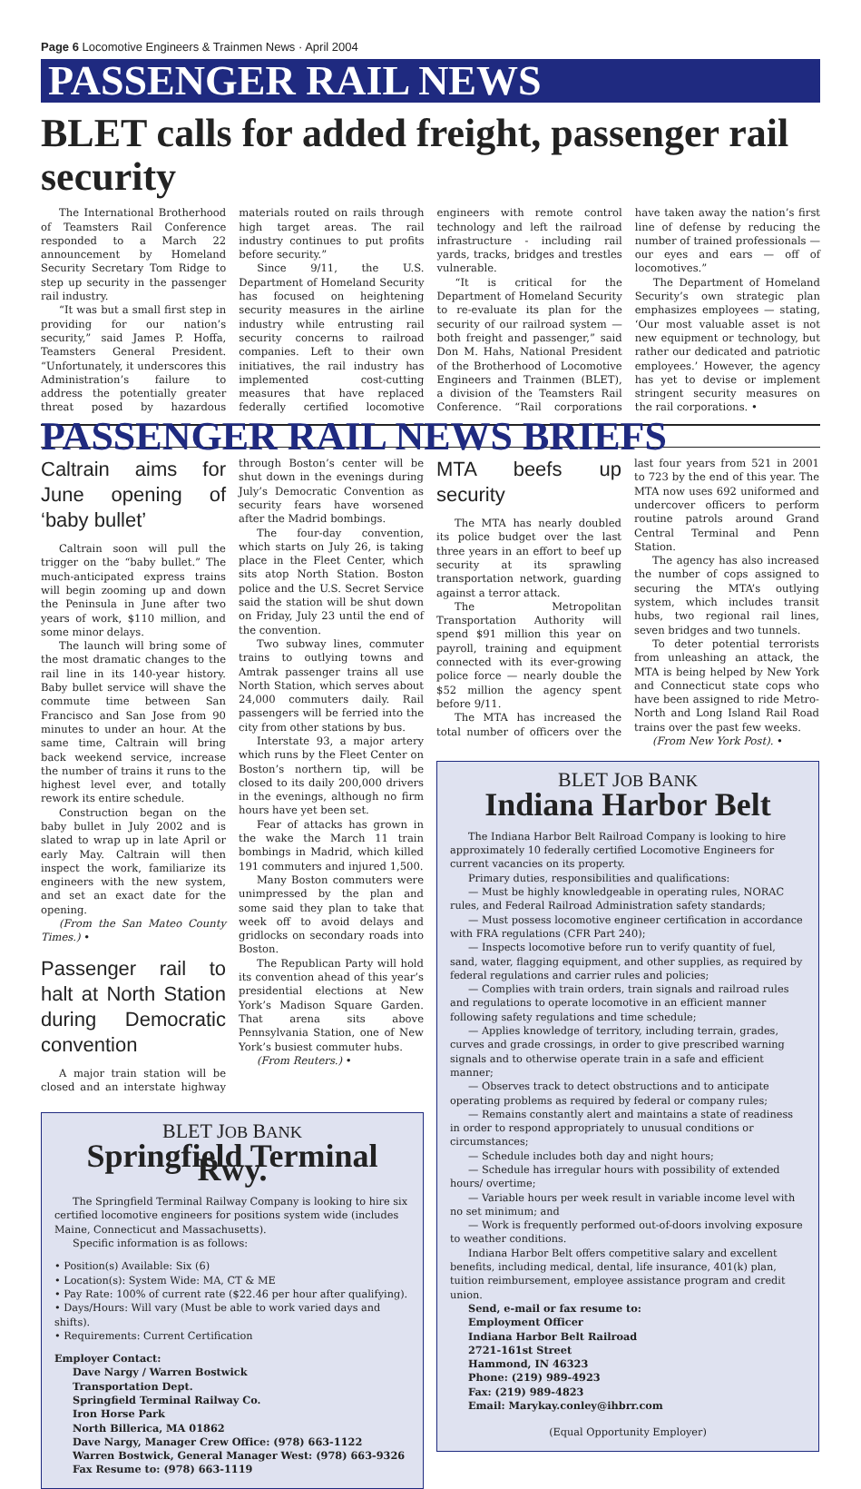Page 6 Locomotive Engineers & Trainmen News · April 2004
PASSENGER RAIL NEWS
BLET calls for added freight, passenger rail security
The International Brotherhood of Teamsters Rail Conference responded to a March 22 announcement by Homeland Security Secretary Tom Ridge to step up security in the passenger rail industry.
“It was but a small first step in providing for our nation’s security,” said James P. Hoffa, Teamsters General President. “Unfortunately, it underscores this Administration’s failure to address the potentially greater threat posed by hazardous materials routed on rails through high target areas. The rail industry continues to put profits before security.”
Since 9/11, the U.S. Department of Homeland Security has focused on heightening security measures in the airline industry while entrusting rail security concerns to railroad companies. Left to their own initiatives, the rail industry has implemented cost-cutting measures that have replaced federally certified locomotive engineers with remote control technology and left the railroad infrastructure - including rail yards, tracks, bridges and trestles vulnerable.
“It is critical for the Department of Homeland Security to re-evaluate its plan for the security of our railroad system — both freight and passenger,” said Don M. Hahs, National President of the Brotherhood of Locomotive Engineers and Trainmen (BLET), a division of the Teamsters Rail Conference. “Rail corporations have taken away the nation’s first line of defense by reducing the number of trained professionals — our eyes and ears — off of locomotives.”
The Department of Homeland Security’s own strategic plan emphasizes employees — stating, ‘Our most valuable asset is not new equipment or technology, but rather our dedicated and patriotic employees.’ However, the agency has yet to devise or implement stringent security measures on the rail corporations. •
PASSENGER RAIL NEWS BRIEFS
Caltrain aims for June opening of ‘baby bullet’
Caltrain soon will pull the trigger on the “baby bullet.” The much-anticipated express trains will begin zooming up and down the Peninsula in June after two years of work, $110 million, and some minor delays.
The launch will bring some of the most dramatic changes to the rail line in its 140-year history. Baby bullet service will shave the commute time between San Francisco and San Jose from 90 minutes to under an hour. At the same time, Caltrain will bring back weekend service, increase the number of trains it runs to the highest level ever, and totally rework its entire schedule.
Construction began on the baby bullet in July 2002 and is slated to wrap up in late April or early May. Caltrain will then inspect the work, familiarize its engineers with the new system, and set an exact date for the opening.
(From the San Mateo County Times.) •
Passenger rail to halt at North Station during Democratic convention
A major train station will be closed and an interstate highway through Boston’s center will be shut down in the evenings during July’s Democratic Convention as security fears have worsened after the Madrid bombings.
The four-day convention, which starts on July 26, is taking place in the Fleet Center, which sits atop North Station. Boston police and the U.S. Secret Service said the station will be shut down on Friday, July 23 until the end of the convention.
Two subway lines, commuter trains to outlying towns and Amtrak passenger trains all use North Station, which serves about 24,000 commuters daily. Rail passengers will be ferried into the city from other stations by bus.
Interstate 93, a major artery which runs by the Fleet Center on Boston’s northern tip, will be closed to its daily 200,000 drivers in the evenings, although no firm hours have yet been set.
Fear of attacks has grown in the wake the March 11 train bombings in Madrid, which killed 191 commuters and injured 1,500.
Many Boston commuters were unimpressed by the plan and some said they plan to take that week off to avoid delays and gridlocks on secondary roads into Boston.
The Republican Party will hold its convention ahead of this year’s presidential elections at New York’s Madison Square Garden. That arena sits above Pennsylvania Station, one of New York’s busiest commuter hubs.
(From Reuters.) •
BLET JOB BANK
Springfield Terminal Rwy.
The Springfield Terminal Railway Company is looking to hire six certified locomotive engineers for positions system wide (includes Maine, Connecticut and Massachusetts).
Specific information is as follows:
• Position(s) Available: Six (6)
• Location(s): System Wide: MA, CT & ME
• Pay Rate: 100% of current rate ($22.46 per hour after qualifying).
• Days/Hours: Will vary (Must be able to work varied days and shifts).
• Requirements: Current Certification
Employer Contact:
Dave Nargy / Warren Bostwick
Transportation Dept.
Springfield Terminal Railway Co.
Iron Horse Park
North Billerica, MA 01862
Dave Nargy, Manager Crew Office: (978) 663-1122
Warren Bostwick, General Manager West: (978) 663-9326
Fax Resume to: (978) 663-1119
MTA beefs up security
The MTA has nearly doubled its police budget over the last three years in an effort to beef up security at its sprawling transportation network, guarding against a terror attack.
The Metropolitan Transportation Authority will spend $91 million this year on payroll, training and equipment connected with its ever-growing police force — nearly double the $52 million the agency spent before 9/11.
The MTA has increased the total number of officers over the last four years from 521 in 2001 to 723 by the end of this year. The MTA now uses 692 uniformed and undercover officers to perform routine patrols around Grand Central Terminal and Penn Station.
The agency has also increased the number of cops assigned to securing the MTA’s outlying system, which includes transit hubs, two regional rail lines, seven bridges and two tunnels.
To deter potential terrorists from unleashing an attack, the MTA is being helped by New York and Connecticut state cops who have been assigned to ride Metro-North and Long Island Rail Road trains over the past few weeks.
(From New York Post). •
BLET JOB BANK
Indiana Harbor Belt
The Indiana Harbor Belt Railroad Company is looking to hire approximately 10 federally certified Locomotive Engineers for current vacancies on its property.
Primary duties, responsibilities and qualifications:
— Must be highly knowledgeable in operating rules, NORAC rules, and Federal Railroad Administration safety standards;
— Must possess locomotive engineer certification in accordance with FRA regulations (CFR Part 240);
— Inspects locomotive before run to verify quantity of fuel, sand, water, flagging equipment, and other supplies, as required by federal regulations and carrier rules and policies;
— Complies with train orders, train signals and railroad rules and regulations to operate locomotive in an efficient manner following safety regulations and time schedule;
— Applies knowledge of territory, including terrain, grades, curves and grade crossings, in order to give prescribed warning signals and to otherwise operate train in a safe and efficient manner;
— Observes track to detect obstructions and to anticipate operating problems as required by federal or company rules;
— Remains constantly alert and maintains a state of readiness in order to respond appropriately to unusual conditions or circumstances;
— Schedule includes both day and night hours;
— Schedule has irregular hours with possibility of extended hours/ overtime;
— Variable hours per week result in variable income level with no set minimum; and
— Work is frequently performed out-of-doors involving exposure to weather conditions.
Indiana Harbor Belt offers competitive salary and excellent benefits, including medical, dental, life insurance, 401(k) plan, tuition reimbursement, employee assistance program and credit union.
Send, e-mail or fax resume to:
Employment Officer
Indiana Harbor Belt Railroad
2721-161st Street
Hammond, IN 46323
Phone: (219) 989-4923
Fax: (219) 989-4823
Email: Marykay.conley@ihbrr.com
(Equal Opportunity Employer)